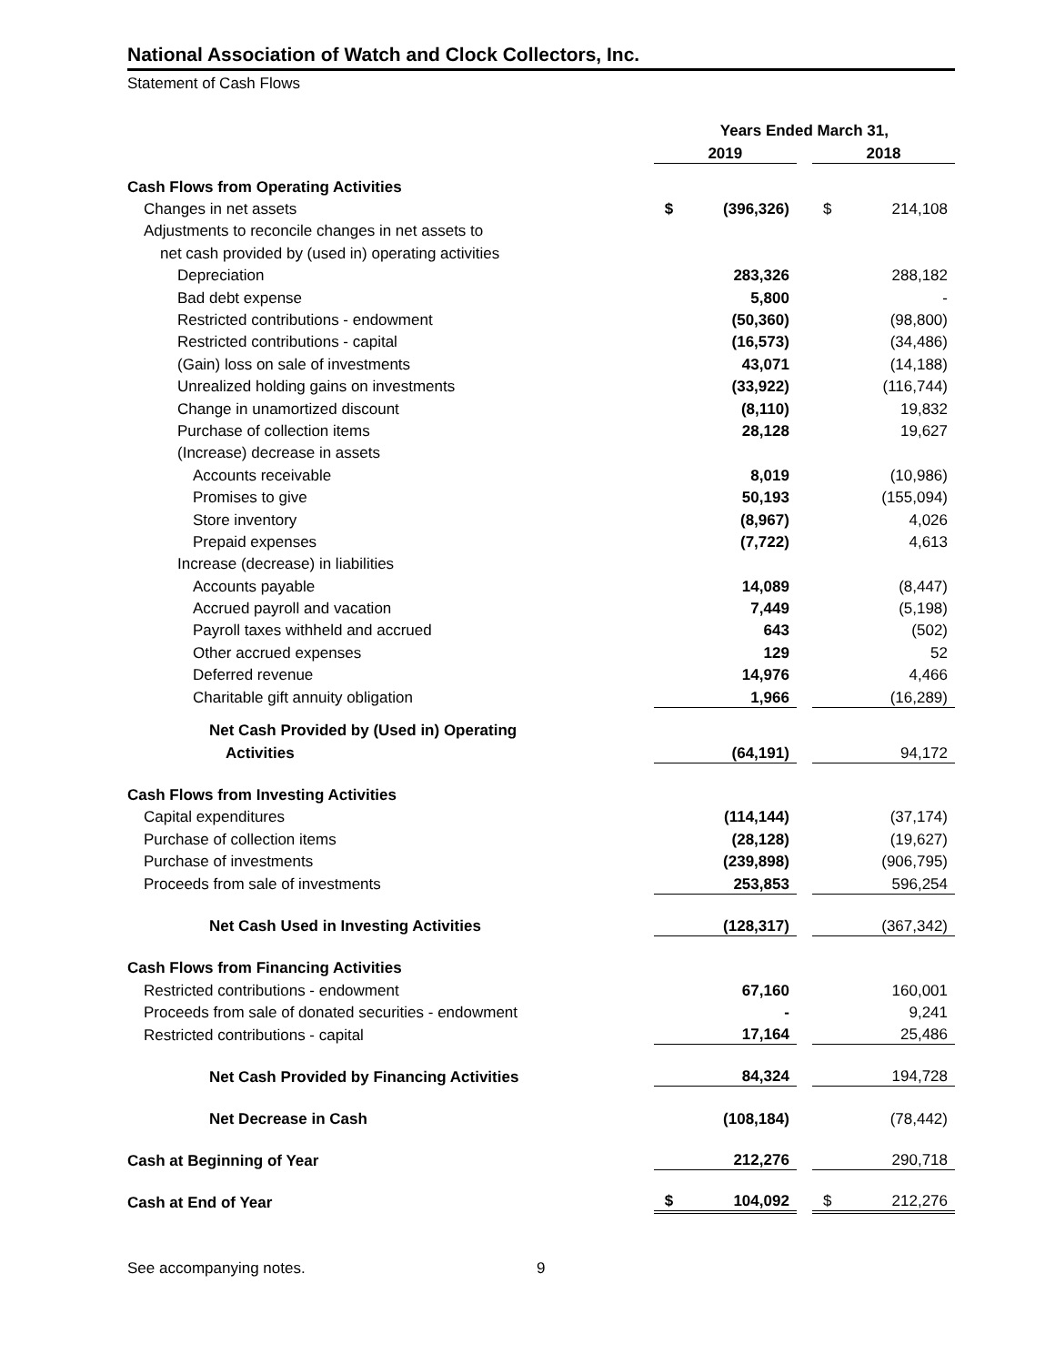National Association of Watch and Clock Collectors, Inc.
Statement of Cash Flows
| | Years Ended March 31, | | | | |
| --- | --- | --- | --- | --- | --- |
| | 2019 | | | 2018 | |
| Cash Flows from Operating Activities | | | | | |
| Changes in net assets | $ | (396,326) | | $ | 214,108 |
| Adjustments to reconcile changes in net assets to | | | | | |
| net cash provided by (used in) operating activities | | | | | |
| Depreciation | | 283,326 | | | 288,182 |
| Bad debt expense | | 5,800 | | | - |
| Restricted contributions - endowment | | (50,360) | | | (98,800) |
| Restricted contributions - capital | | (16,573) | | | (34,486) |
| (Gain) loss on sale of investments | | 43,071 | | | (14,188) |
| Unrealized holding gains on investments | | (33,922) | | | (116,744) |
| Change in unamortized discount | | (8,110) | | | 19,832 |
| Purchase of collection items | | 28,128 | | | 19,627 |
| (Increase) decrease in assets | | | | | |
| Accounts receivable | | 8,019 | | | (10,986) |
| Promises to give | | 50,193 | | | (155,094) |
| Store inventory | | (8,967) | | | 4,026 |
| Prepaid expenses | | (7,722) | | | 4,613 |
| Increase (decrease) in liabilities | | | | | |
| Accounts payable | | 14,089 | | | (8,447) |
| Accrued payroll and vacation | | 7,449 | | | (5,198) |
| Payroll taxes withheld and accrued | | 643 | | | (502) |
| Other accrued expenses | | 129 | | | 52 |
| Deferred revenue | | 14,976 | | | 4,466 |
| Charitable gift annuity obligation | | 1,966 | | | (16,289) |
| Net Cash Provided by (Used in) Operating | | | | | |
| Activities | | (64,191) | | | 94,172 |
| Cash Flows from Investing Activities | | | | | |
| Capital expenditures | | (114,144) | | | (37,174) |
| Purchase of collection items | | (28,128) | | | (19,627) |
| Purchase of investments | | (239,898) | | | (906,795) |
| Proceeds from sale of investments | | 253,853 | | | 596,254 |
| Net Cash Used in Investing Activities | | (128,317) | | | (367,342) |
| Cash Flows from Financing Activities | | | | | |
| Restricted contributions - endowment | | 67,160 | | | 160,001 |
| Proceeds from sale of donated securities - endowment | | - | | | 9,241 |
| Restricted contributions - capital | | 17,164 | | | 25,486 |
| Net Cash Provided by Financing Activities | | 84,324 | | | 194,728 |
| Net Decrease in Cash | | (108,184) | | | (78,442) |
| Cash at Beginning of Year | | 212,276 | | | 290,718 |
| Cash at End of Year | $ | 104,092 | | $ | 212,276 |
See accompanying notes. 9